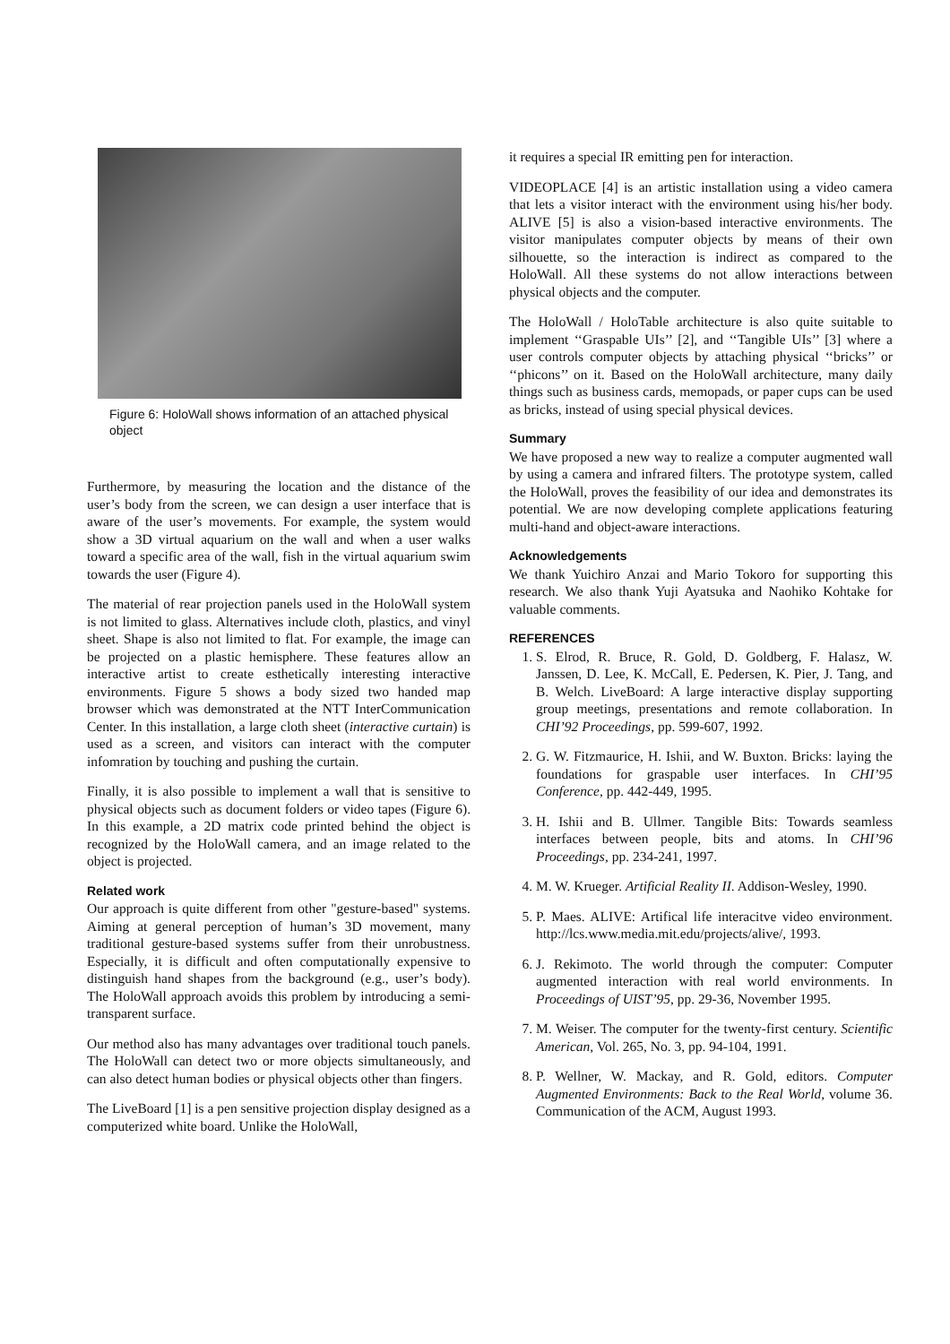Figure 6: HoloWall shows information of an attached physical object
Furthermore, by measuring the location and the distance of the user’s body from the screen, we can design a user interface that is aware of the user’s movements. For example, the system would show a 3D virtual aquarium on the wall and when a user walks toward a specific area of the wall, fish in the virtual aquarium swim towards the user (Figure 4).
The material of rear projection panels used in the HoloWall system is not limited to glass. Alternatives include cloth, plastics, and vinyl sheet. Shape is also not limited to flat. For example, the image can be projected on a plastic hemisphere. These features allow an interactive artist to create esthetically interesting interactive environments. Figure 5 shows a body sized two handed map browser which was demonstrated at the NTT InterCommunication Center. In this installation, a large cloth sheet (interactive curtain) is used as a screen, and visitors can interact with the computer infomration by touching and pushing the curtain.
Finally, it is also possible to implement a wall that is sensitive to physical objects such as document folders or video tapes (Figure 6). In this example, a 2D matrix code printed behind the object is recognized by the HoloWall camera, and an image related to the object is projected.
Related work
Our approach is quite different from other "gesture-based" systems. Aiming at general perception of human’s 3D movement, many traditional gesture-based systems suffer from their unrobustness. Especially, it is difficult and often computationally expensive to distinguish hand shapes from the background (e.g., user’s body). The HoloWall approach avoids this problem by introducing a semi-transparent surface.
Our method also has many advantages over traditional touch panels. The HoloWall can detect two or more objects simultaneously, and can also detect human bodies or physical objects other than fingers.
The LiveBoard [1] is a pen sensitive projection display designed as a computerized white board. Unlike the HoloWall,
it requires a special IR emitting pen for interaction.
VIDEOPLACE [4] is an artistic installation using a video camera that lets a visitor interact with the environment using his/her body. ALIVE [5] is also a vision-based interactive environments. The visitor manipulates computer objects by means of their own silhouette, so the interaction is indirect as compared to the HoloWall. All these systems do not allow interactions between physical objects and the computer.
The HoloWall / HoloTable architecture is also quite suitable to implement ‘‘Graspable UIs’’ [2], and ‘‘Tangible UIs’’ [3] where a user controls computer objects by attaching physical ‘‘bricks’’ or ‘‘phicons’’ on it. Based on the HoloWall architecture, many daily things such as business cards, memopads, or paper cups can be used as bricks, instead of using special physical devices.
Summary
We have proposed a new way to realize a computer augmented wall by using a camera and infrared filters. The prototype system, called the HoloWall, proves the feasibility of our idea and demonstrates its potential. We are now developing complete applications featuring multi-hand and object-aware interactions.
Acknowledgements
We thank Yuichiro Anzai and Mario Tokoro for supporting this research. We also thank Yuji Ayatsuka and Naohiko Kohtake for valuable comments.
REFERENCES
1. S. Elrod, R. Bruce, R. Gold, D. Goldberg, F. Halasz, W. Janssen, D. Lee, K. McCall, E. Pedersen, K. Pier, J. Tang, and B. Welch. LiveBoard: A large interactive display supporting group meetings, presentations and remote collaboration. In CHI’92 Proceedings, pp. 599-607, 1992.
2. G. W. Fitzmaurice, H. Ishii, and W. Buxton. Bricks: laying the foundations for graspable user interfaces. In CHI’95 Conference, pp. 442-449, 1995.
3. H. Ishii and B. Ullmer. Tangible Bits: Towards seamless interfaces between people, bits and atoms. In CHI’96 Proceedings, pp. 234-241, 1997.
4. M. W. Krueger. Artificial Reality II. Addison-Wesley, 1990.
5. P. Maes. ALIVE: Artifical life interacitve video environment. http://lcs.www.media.mit.edu/projects/alive/, 1993.
6. J. Rekimoto. The world through the computer: Computer augmented interaction with real world environments. In Proceedings of UIST’95, pp. 29-36, November 1995.
7. M. Weiser. The computer for the twenty-first century. Scientific American, Vol. 265, No. 3, pp. 94-104, 1991.
8. P. Wellner, W. Mackay, and R. Gold, editors. Computer Augmented Environments: Back to the Real World, volume 36. Communication of the ACM, August 1993.